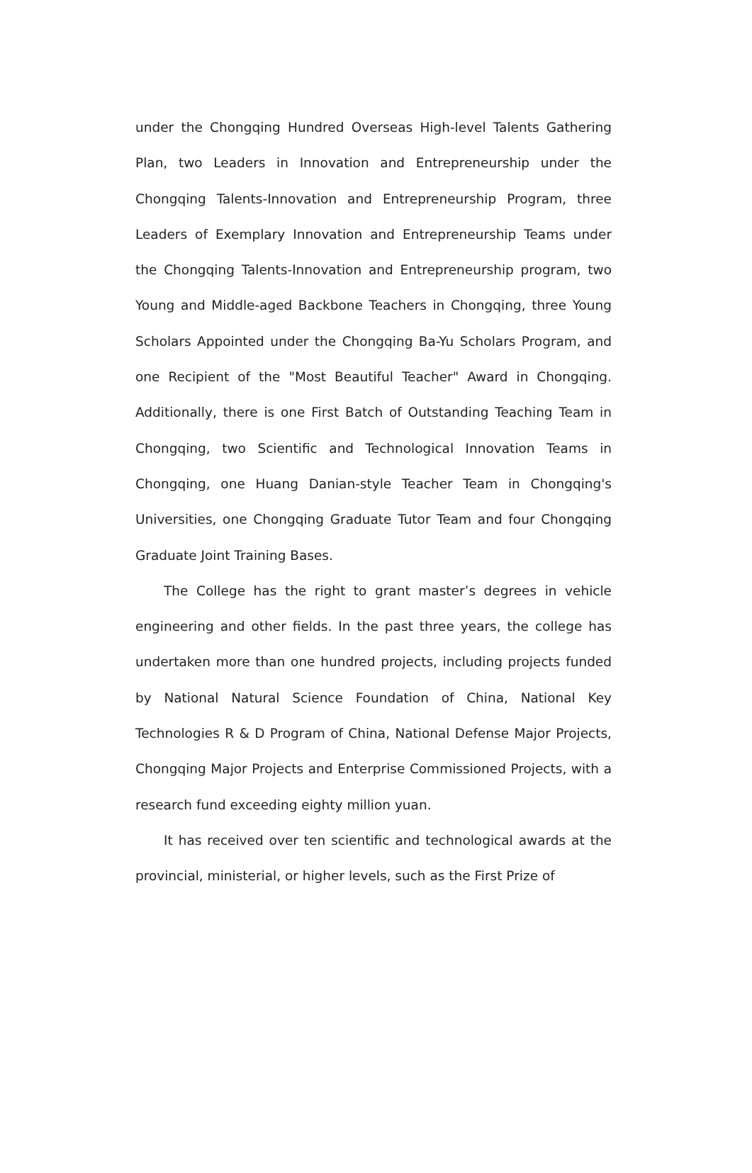under the Chongqing Hundred Overseas High-level Talents Gathering Plan, two Leaders in Innovation and Entrepreneurship under the Chongqing Talents-Innovation and Entrepreneurship Program, three Leaders of Exemplary Innovation and Entrepreneurship Teams under the Chongqing Talents-Innovation and Entrepreneurship program, two Young and Middle-aged Backbone Teachers in Chongqing, three Young Scholars Appointed under the Chongqing Ba-Yu Scholars Program, and one Recipient of the "Most Beautiful Teacher" Award in Chongqing. Additionally, there is one First Batch of Outstanding Teaching Team in Chongqing, two Scientific and Technological Innovation Teams in Chongqing, one Huang Danian-style Teacher Team in Chongqing's Universities, one Chongqing Graduate Tutor Team and four Chongqing Graduate Joint Training Bases.
The College has the right to grant master’s degrees in vehicle engineering and other fields. In the past three years, the college has undertaken more than one hundred projects, including projects funded by National Natural Science Foundation of China, National Key Technologies R & D Program of China, National Defense Major Projects, Chongqing Major Projects and Enterprise Commissioned Projects, with a research fund exceeding eighty million yuan.
It has received over ten scientific and technological awards at the provincial, ministerial, or higher levels, such as the First Prize of